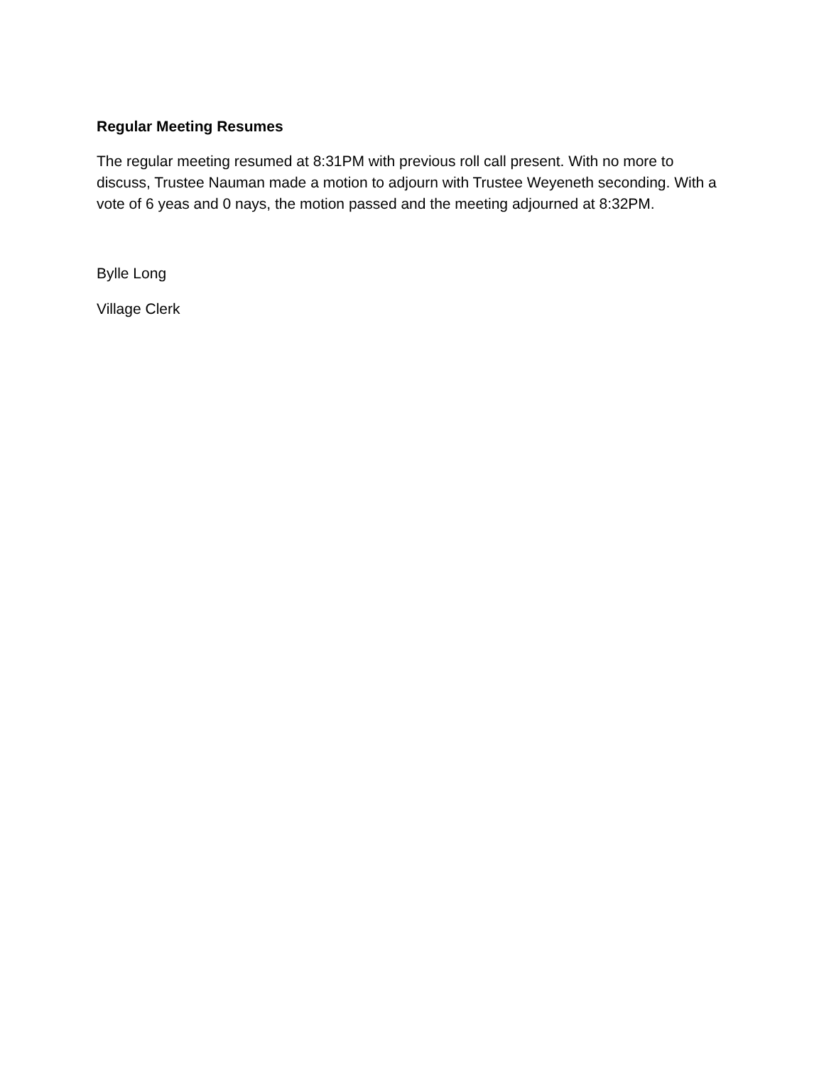Regular Meeting Resumes
The regular meeting resumed at 8:31PM with previous roll call present. With no more to discuss, Trustee Nauman made a motion to adjourn with Trustee Weyeneth seconding. With a vote of 6 yeas and 0 nays, the motion passed and the meeting adjourned at 8:32PM.
Bylle Long
Village Clerk